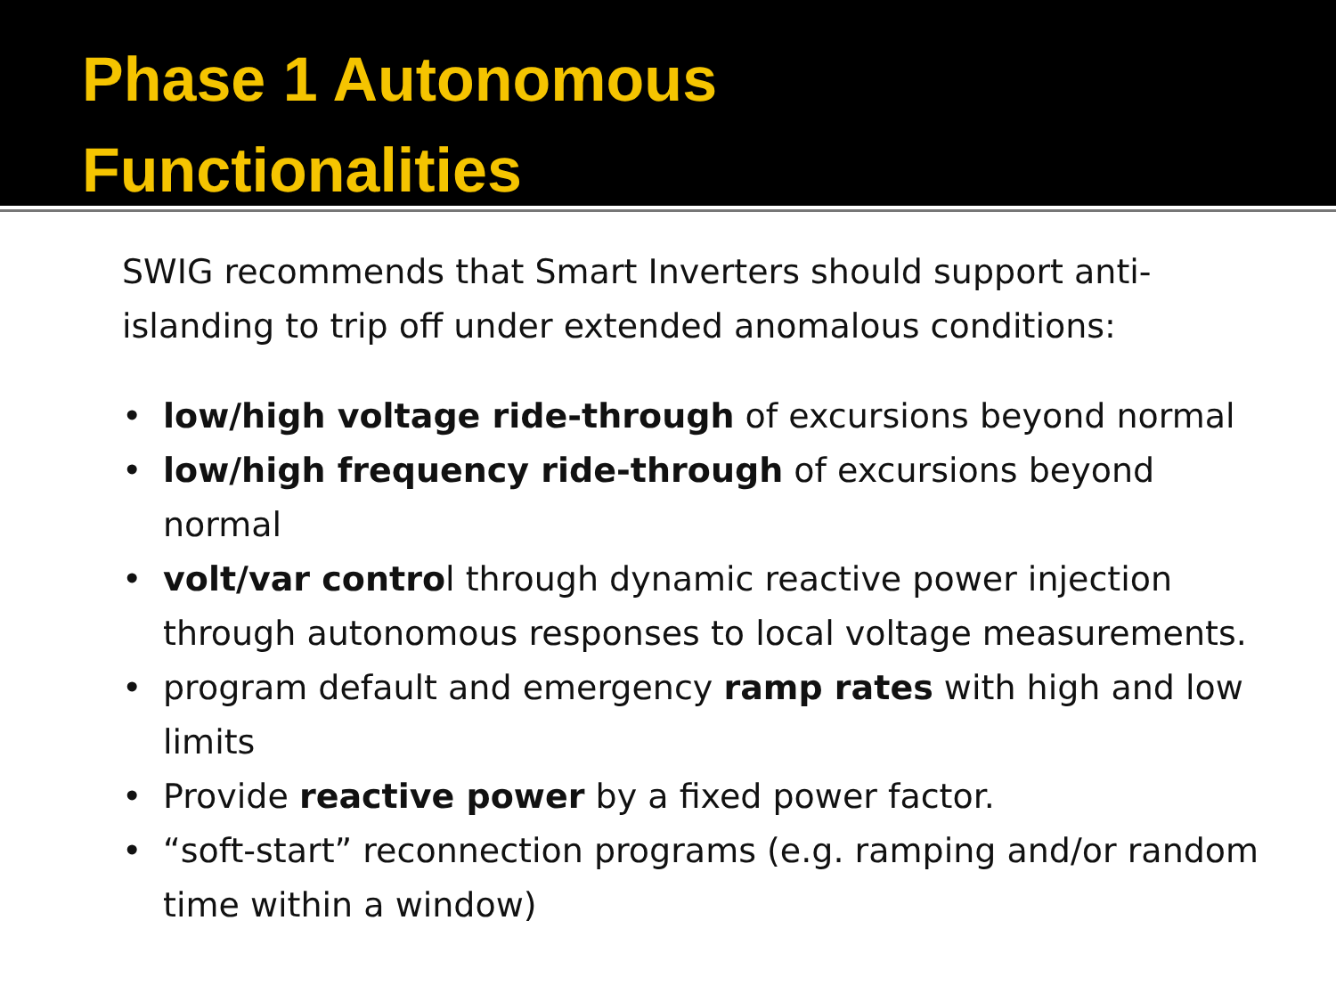Phase 1 Autonomous
Functionalities
SWIG recommends that Smart Inverters should support anti-islanding to trip off under extended anomalous conditions:
• low/high voltage ride-through of excursions beyond normal
• low/high frequency ride-through of excursions beyond normal
• volt/var control through dynamic reactive power injection through autonomous responses to local voltage measurements.
• program default and emergency ramp rates with high and low limits
• Provide reactive power by a fixed power factor.
• “soft-start” reconnection programs (e.g. ramping and/or random time within a window)